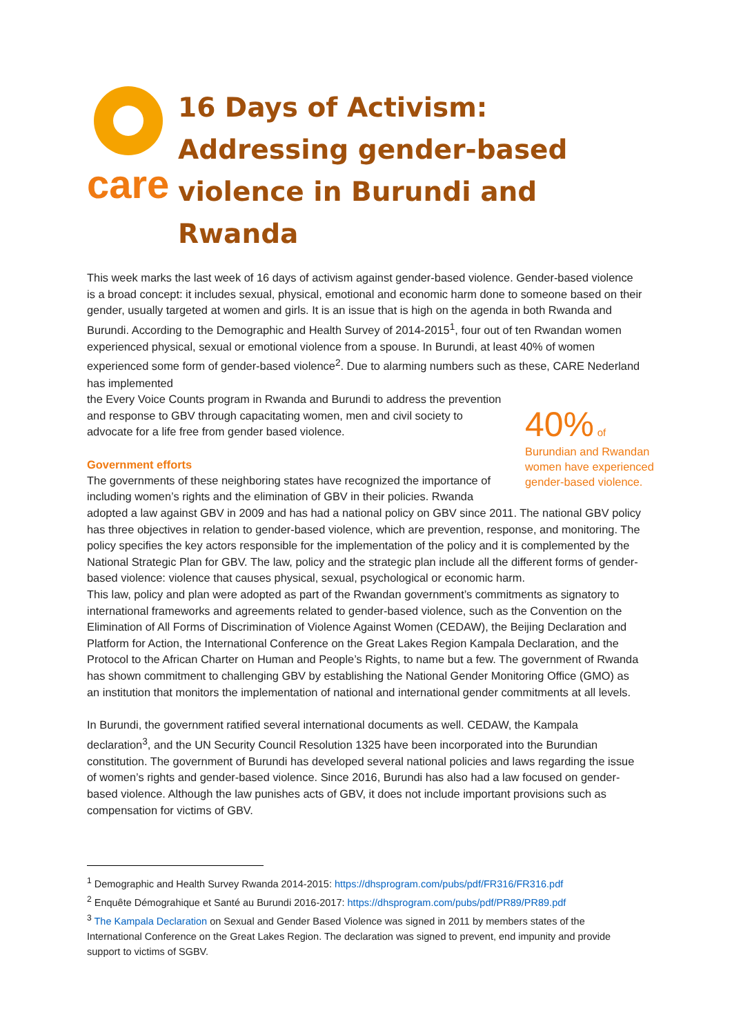care
16 Days of Activism: Addressing gender-based violence in Burundi and Rwanda
This week marks the last week of 16 days of activism against gender-based violence. Gender-based violence is a broad concept: it includes sexual, physical, emotional and economic harm done to someone based on their gender, usually targeted at women and girls. It is an issue that is high on the agenda in both Rwanda and Burundi. According to the Demographic and Health Survey of 2014-2015<sup>1</sup>, four out of ten Rwandan women experienced physical, sexual or emotional violence from a spouse. In Burundi, at least 40% of women experienced some form of gender-based violence<sup>2</sup>. Due to alarming numbers such as these, CARE Nederland has implemented
40% of
Burundian and Rwandan women have experienced gender-based violence.
the Every Voice Counts program in Rwanda and Burundi to address the prevention and response to GBV through capacitating women, men and civil society to advocate for a life free from gender based violence.
Government efforts
The governments of these neighboring states have recognized the importance of including women’s rights and the elimination of GBV in their policies. Rwanda adopted a law against GBV in 2009 and has had a national policy on GBV since 2011. The national GBV policy has three objectives in relation to gender-based violence, which are prevention, response, and monitoring. The policy specifies the key actors responsible for the implementation of the policy and it is complemented by the National Strategic Plan for GBV. The law, policy and the strategic plan include all the different forms of gender-based violence: violence that causes physical, sexual, psychological or economic harm.
This law, policy and plan were adopted as part of the Rwandan government’s commitments as signatory to international frameworks and agreements related to gender-based violence, such as the Convention on the Elimination of All Forms of Discrimination of Violence Against Women (CEDAW), the Beijing Declaration and Platform for Action, the International Conference on the Great Lakes Region Kampala Declaration, and the Protocol to the African Charter on Human and People’s Rights, to name but a few. The government of Rwanda has shown commitment to challenging GBV by establishing the National Gender Monitoring Office (GMO) as an institution that monitors the implementation of national and international gender commitments at all levels.
In Burundi, the government ratified several international documents as well. CEDAW, the Kampala declaration<sup>3</sup>, and the UN Security Council Resolution 1325 have been incorporated into the Burundian constitution. The government of Burundi has developed several national policies and laws regarding the issue of women’s rights and gender-based violence. Since 2016, Burundi has also had a law focused on gender-based violence. Although the law punishes acts of GBV, it does not include important provisions such as compensation for victims of GBV.
<sup>1</sup> Demographic and Health Survey Rwanda 2014-2015: https://dhsprogram.com/pubs/pdf/FR316/FR316.pdf
<sup>2</sup> Enquête Démograhique et Santé au Burundi 2016-2017: https://dhsprogram.com/pubs/pdf/PR89/PR89.pdf
<sup>3</sup> The Kampala Declaration on Sexual and Gender Based Violence was signed in 2011 by members states of the International Conference on the Great Lakes Region. The declaration was signed to prevent, end impunity and provide support to victims of SGBV.